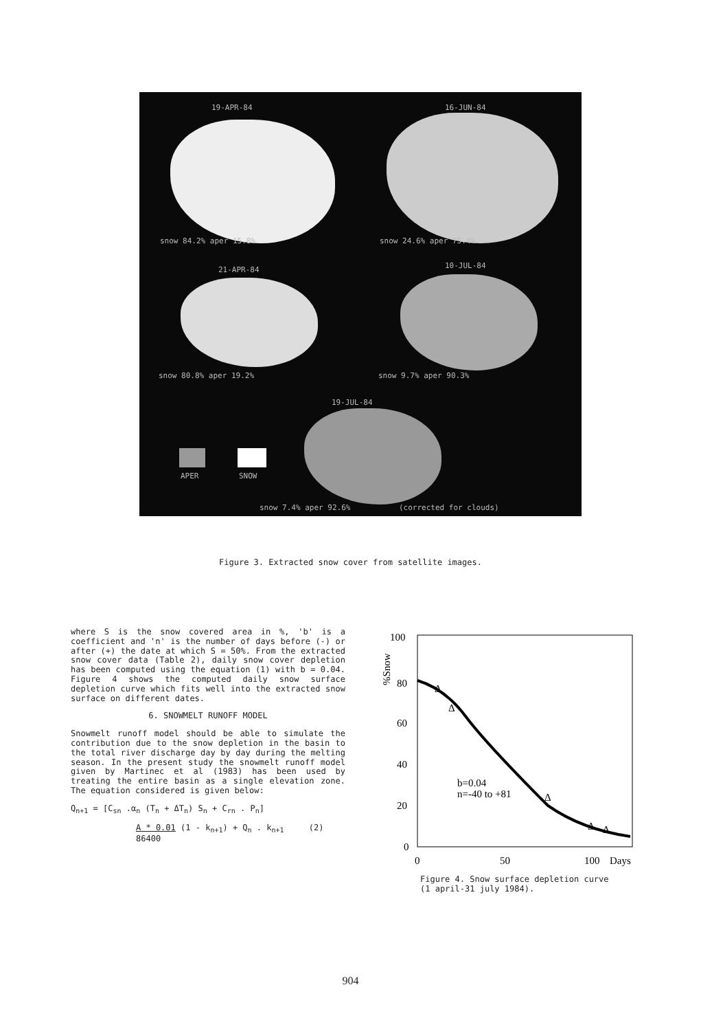19-APR-84 16-JUN-84
snow 84.2% aper 15.8% snow 24.6% aper 75.4%
21-APR-84 10-JUL-84
snow 80.8% aper 19.2% snow 9.7% aper 90.3%
19-JUL-84
APER SNOW
snow 7.4% aper 92.6% (corrected for clouds)
Figure 3. Extracted snow cover from satellite images.
where S is the snow covered area in %, 'b' is a coefficient and 'n' is the number of days before (-) or after (+) the date at which S = 50%. From the extracted snow cover data (Table 2), daily snow cover depletion has been computed using the equation (1) with b = 0.04. Figure 4 shows the computed daily snow surface depletion curve which fits well into the extracted snow surface on different dates.
6. SNOWMELT RUNOFF MODEL
Snowmelt runoff model should be able to simulate the contribution due to the snow depletion in the basin to the total river discharge day by day during the melting season. In the present study the snowmelt runoff model given by Martinec et al (1983) has been used by treating the entire basin as a single elevation zone. The equation considered is given below:
Q<sub>n+1</sub> = [C<sub>sn</sub> .α<sub>n</sub> (T<sub>n</sub> + ΔT<sub>n</sub>) S<sub>n</sub> + C<sub>rn</sub> . P<sub>n</sub>]
A * 0.01 (1 - k<sub>n+1</sub>) + Q<sub>n</sub> . k<sub>n+1</sub> (2)
86400
100
80
60
40
20
0
%Snow
0
50
100
Days
Δ
Δ
Δ
Δ
Δ
b=0.04
n=-40 to +81
Figure 4. Snow surface depletion curve
(1 april-31 july 1984).
904